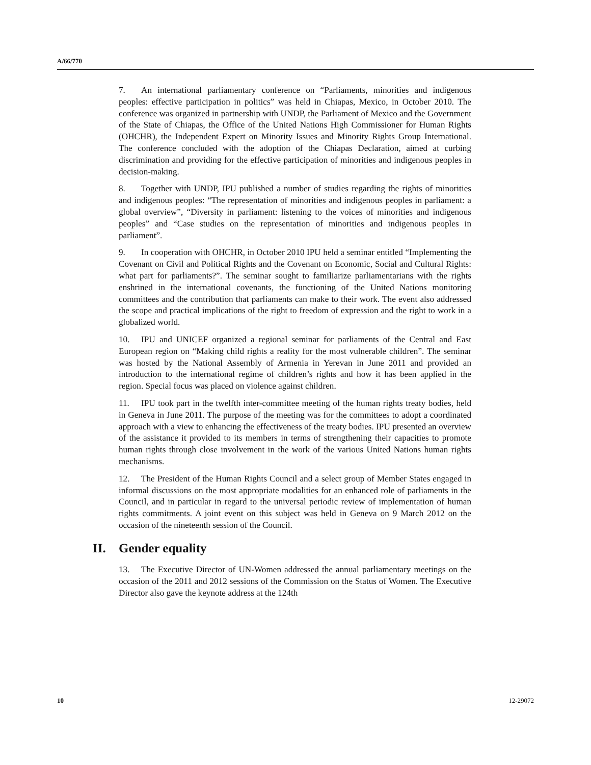A/66/770
7. An international parliamentary conference on “Parliaments, minorities and indigenous peoples: effective participation in politics” was held in Chiapas, Mexico, in October 2010. The conference was organized in partnership with UNDP, the Parliament of Mexico and the Government of the State of Chiapas, the Office of the United Nations High Commissioner for Human Rights (OHCHR), the Independent Expert on Minority Issues and Minority Rights Group International. The conference concluded with the adoption of the Chiapas Declaration, aimed at curbing discrimination and providing for the effective participation of minorities and indigenous peoples in decision-making.
8. Together with UNDP, IPU published a number of studies regarding the rights of minorities and indigenous peoples: “The representation of minorities and indigenous peoples in parliament: a global overview”, “Diversity in parliament: listening to the voices of minorities and indigenous peoples” and “Case studies on the representation of minorities and indigenous peoples in parliament”.
9. In cooperation with OHCHR, in October 2010 IPU held a seminar entitled “Implementing the Covenant on Civil and Political Rights and the Covenant on Economic, Social and Cultural Rights: what part for parliaments?”. The seminar sought to familiarize parliamentarians with the rights enshrined in the international covenants, the functioning of the United Nations monitoring committees and the contribution that parliaments can make to their work. The event also addressed the scope and practical implications of the right to freedom of expression and the right to work in a globalized world.
10. IPU and UNICEF organized a regional seminar for parliaments of the Central and East European region on “Making child rights a reality for the most vulnerable children”. The seminar was hosted by the National Assembly of Armenia in Yerevan in June 2011 and provided an introduction to the international regime of children’s rights and how it has been applied in the region. Special focus was placed on violence against children.
11. IPU took part in the twelfth inter-committee meeting of the human rights treaty bodies, held in Geneva in June 2011. The purpose of the meeting was for the committees to adopt a coordinated approach with a view to enhancing the effectiveness of the treaty bodies. IPU presented an overview of the assistance it provided to its members in terms of strengthening their capacities to promote human rights through close involvement in the work of the various United Nations human rights mechanisms.
12. The President of the Human Rights Council and a select group of Member States engaged in informal discussions on the most appropriate modalities for an enhanced role of parliaments in the Council, and in particular in regard to the universal periodic review of implementation of human rights commitments. A joint event on this subject was held in Geneva on 9 March 2012 on the occasion of the nineteenth session of the Council.
II. Gender equality
13. The Executive Director of UN-Women addressed the annual parliamentary meetings on the occasion of the 2011 and 2012 sessions of the Commission on the Status of Women. The Executive Director also gave the keynote address at the 124th
10 12-29072